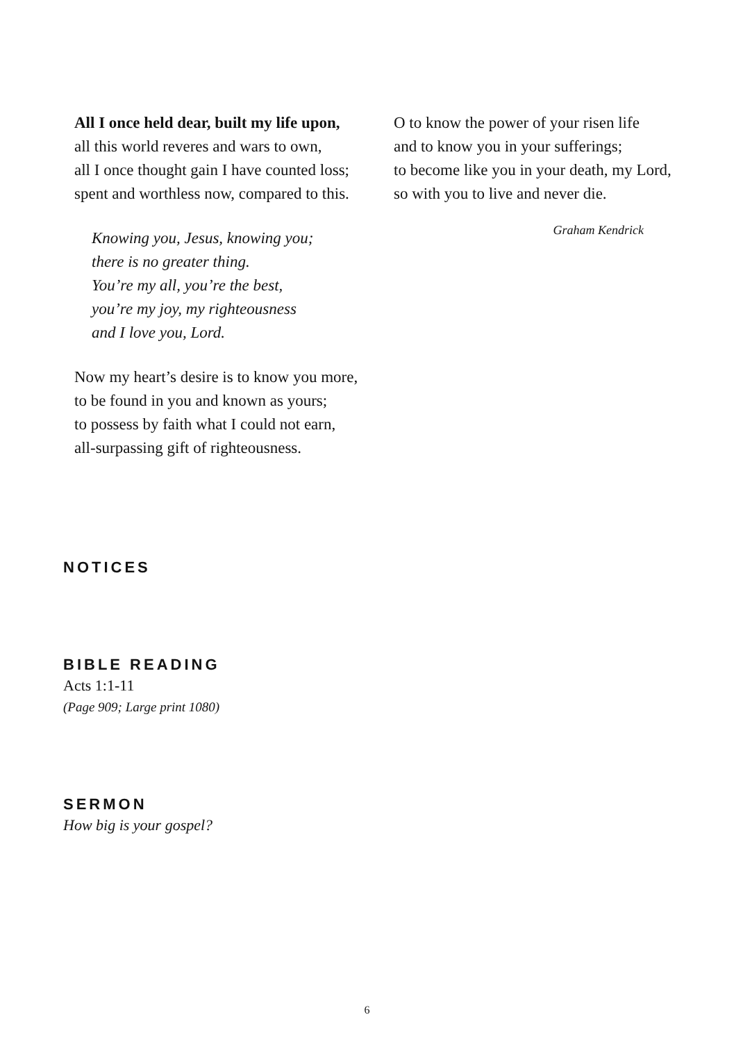All I once held dear, built my life upon,
all this world reveres and wars to own,
all I once thought gain I have counted loss;
spent and worthless now, compared to this.
Knowing you, Jesus, knowing you;
there is no greater thing.
You’re my all, you’re the best,
you’re my joy, my righteousness
and I love you, Lord.
Now my heart’s desire is to know you more,
to be found in you and known as yours;
to possess by faith what I could not earn,
all-surpassing gift of righteousness.
O to know the power of your risen life
and to know you in your sufferings;
to become like you in your death, my Lord,
so with you to live and never die.
Graham Kendrick
NOTICES
BIBLE READING
Acts 1:1-11
(Page 909; Large print 1080)
SERMON
How big is your gospel?
6